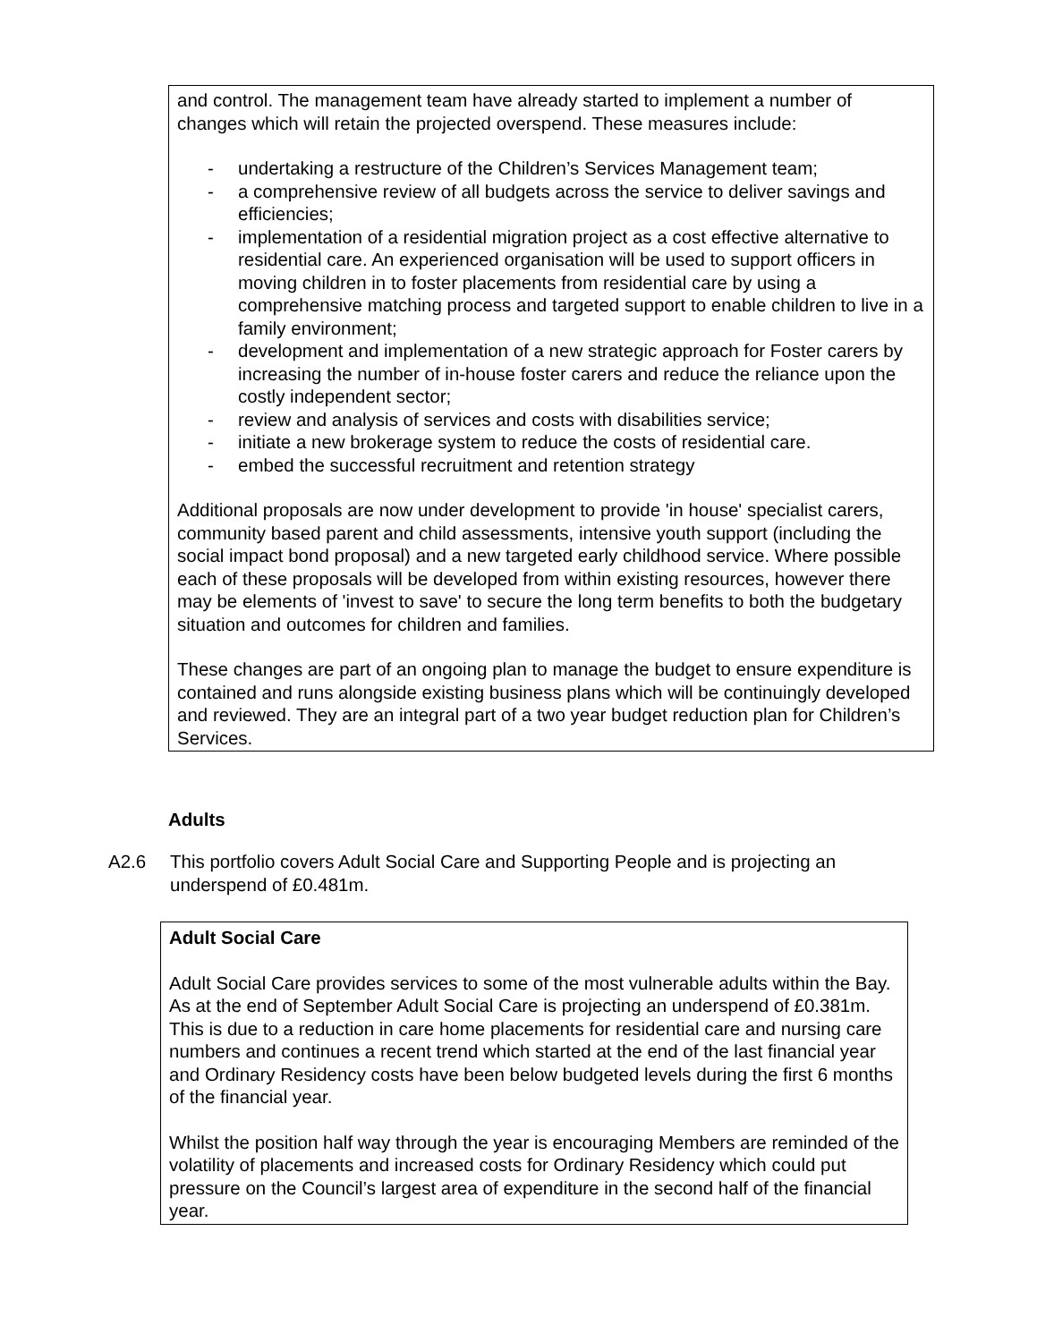and control. The management team have already started to implement a number of changes which will retain the projected overspend. These measures include:
- undertaking a restructure of the Children’s Services Management team;
- a comprehensive review of all budgets across the service to deliver savings and efficiencies;
- implementation of a residential migration project as a cost effective alternative to residential care. An experienced organisation will be used to support officers in moving children in to foster placements from residential care by using a comprehensive matching process and targeted support to enable children to live in a family environment;
- development and implementation of a new strategic approach for Foster carers by increasing the number of in-house foster carers and reduce the reliance upon the costly independent sector;
- review and analysis of services and costs with disabilities service;
- initiate a new brokerage system to reduce the costs of residential care.
- embed the successful recruitment and retention strategy
Additional proposals are now under development to provide 'in house' specialist carers, community based parent and child assessments, intensive youth support (including the social impact bond proposal) and a new targeted early childhood service. Where possible each of these proposals will be developed from within existing resources, however there may be elements of 'invest to save' to secure the long term benefits to both the budgetary situation and outcomes for children and families.
These changes are part of an ongoing plan to manage the budget to ensure expenditure is contained and runs alongside existing business plans which will be continuingly developed and reviewed. They are an integral part of a two year budget reduction plan for Children’s Services.
Adults
A2.6 This portfolio covers Adult Social Care and Supporting People and is projecting an underspend of £0.481m.
Adult Social Care
Adult Social Care provides services to some of the most vulnerable adults within the Bay. As at the end of September Adult Social Care is projecting an underspend of £0.381m. This is due to a reduction in care home placements for residential care and nursing care numbers and continues a recent trend which started at the end of the last financial year and Ordinary Residency costs have been below budgeted levels during the first 6 months of the financial year.
Whilst the position half way through the year is encouraging Members are reminded of the volatility of placements and increased costs for Ordinary Residency which could put pressure on the Council’s largest area of expenditure in the second half of the financial year.